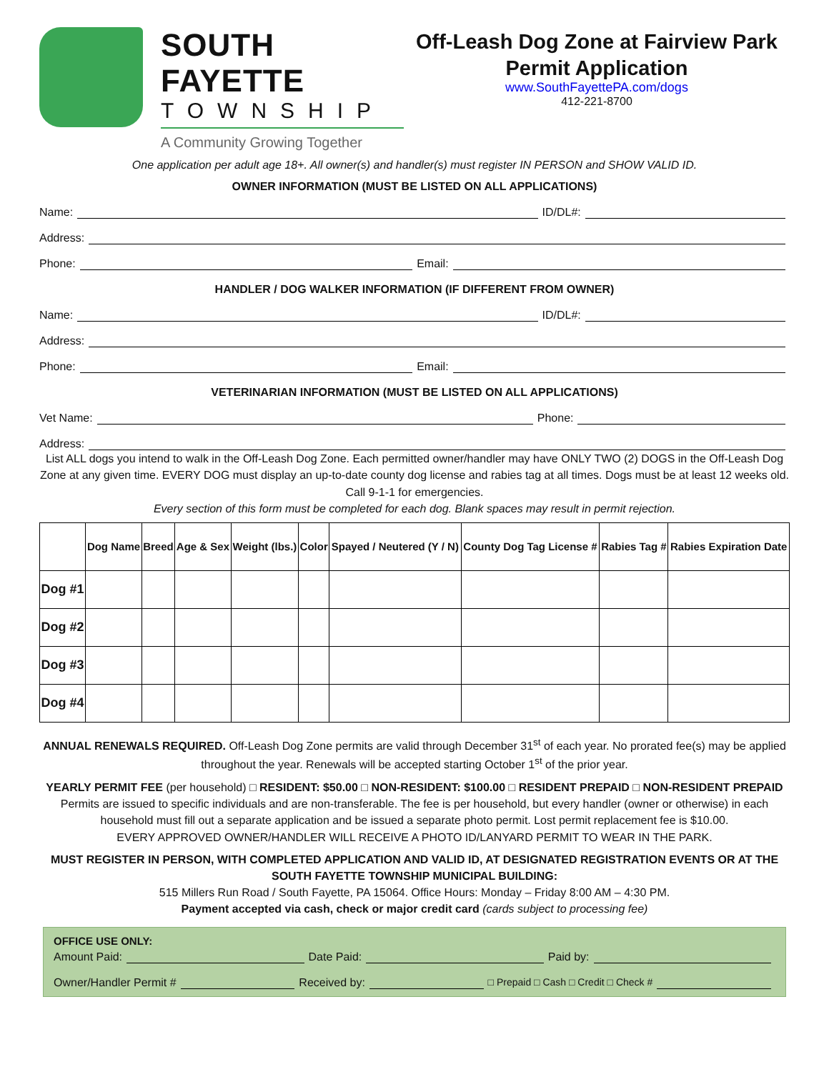SOUTH FAYETTE
TOWNSHIP
A Community Growing Together
Off-Leash Dog Zone at Fairview Park
Permit Application
www.SouthFayettePA.com/dogs
412-221-8700
One application per adult age 18+. All owner(s) and handler(s) must register IN PERSON and SHOW VALID ID.
OWNER INFORMATION (MUST BE LISTED ON ALL APPLICATIONS)
Name: ID/DL#:
Address:
Phone: Email:
HANDLER / DOG WALKER INFORMATION (IF DIFFERENT FROM OWNER)
Name: ID/DL#:
Address:
Phone: Email:
VETERINARIAN INFORMATION (MUST BE LISTED ON ALL APPLICATIONS)
Vet Name: Phone:
Address:
List ALL dogs you intend to walk in the Off-Leash Dog Zone. Each permitted owner/handler may have ONLY TWO (2) DOGS in the Off-Leash Dog Zone at any given time. EVERY DOG must display an up-to-date county dog license and rabies tag at all times. Dogs must be at least 12 weeks old. Call 9-1-1 for emergencies.
Every section of this form must be completed for each dog. Blank spaces may result in permit rejection.
| | Dog Name | Breed | Age & Sex | Weight (lbs.) | Color | Spayed / Neutered (Y / N) | County Dog Tag License # | Rabies Tag # | Rabies Expiration Date |
| --- | --- | --- | --- | --- | --- | --- | --- | --- | --- |
| Dog #1 | | | | | | | | | |
| Dog #2 | | | | | | | | | |
| Dog #3 | | | | | | | | | |
| Dog #4 | | | | | | | | | |
ANNUAL RENEWALS REQUIRED. Off-Leash Dog Zone permits are valid through December 31<sup>st</sup> of each year. No prorated fee(s) may be applied throughout the year. Renewals will be accepted starting October 1<sup>st</sup> of the prior year.
YEARLY PERMIT FEE (per household) □ RESIDENT: $50.00 □ NON-RESIDENT: $100.00 □ RESIDENT PREPAID □ NON-RESIDENT PREPAID
Permits are issued to specific individuals and are non-transferable. The fee is per household, but every handler (owner or otherwise) in each household must fill out a separate application and be issued a separate photo permit. Lost permit replacement fee is $10.00.
EVERY APPROVED OWNER/HANDLER WILL RECEIVE A PHOTO ID/LANYARD PERMIT TO WEAR IN THE PARK.
MUST REGISTER IN PERSON, WITH COMPLETED APPLICATION AND VALID ID, AT DESIGNATED REGISTRATION EVENTS OR AT THE SOUTH FAYETTE TOWNSHIP MUNICIPAL BUILDING:
515 Millers Run Road / South Fayette, PA 15064. Office Hours: Monday – Friday 8:00 AM – 4:30 PM.
Payment accepted via cash, check or major credit card (cards subject to processing fee)
OFFICE USE ONLY:
Amount Paid: Date Paid: Paid by:
Owner/Handler Permit # Received by: □ Prepaid □ Cash □ Credit □ Check #